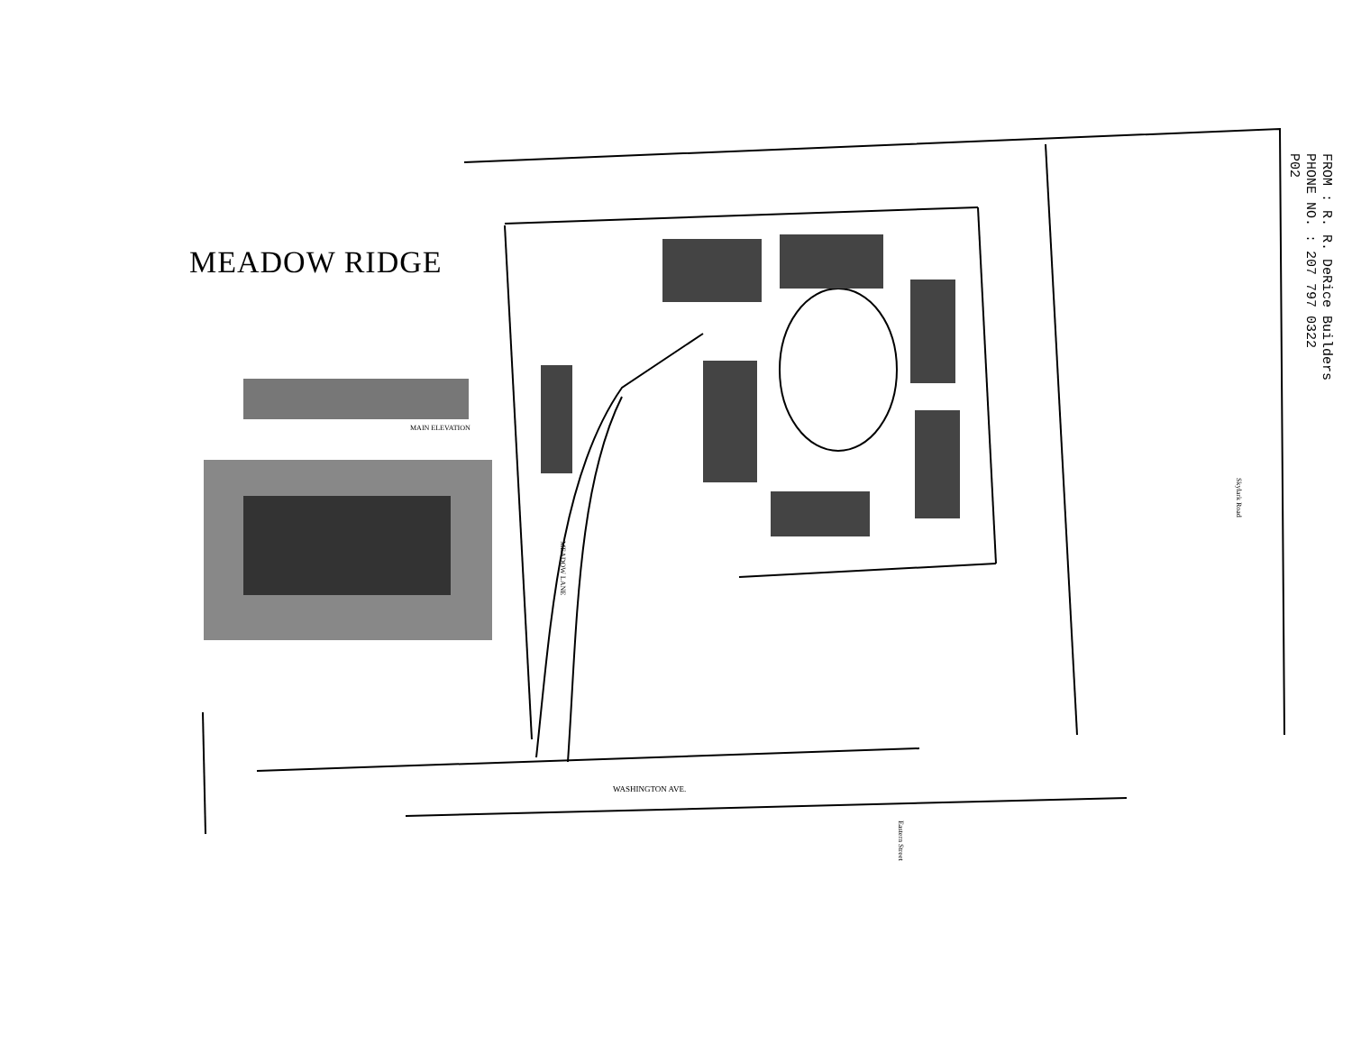MEADOW RIDGE
WASHINGTON AVE.
Skylark Road
MEADOW LANE
MAIN ELEVATION
Eastern Street
FROM : R. R. DeRice Builders
PHONE NO. : 207 797 0322
P02